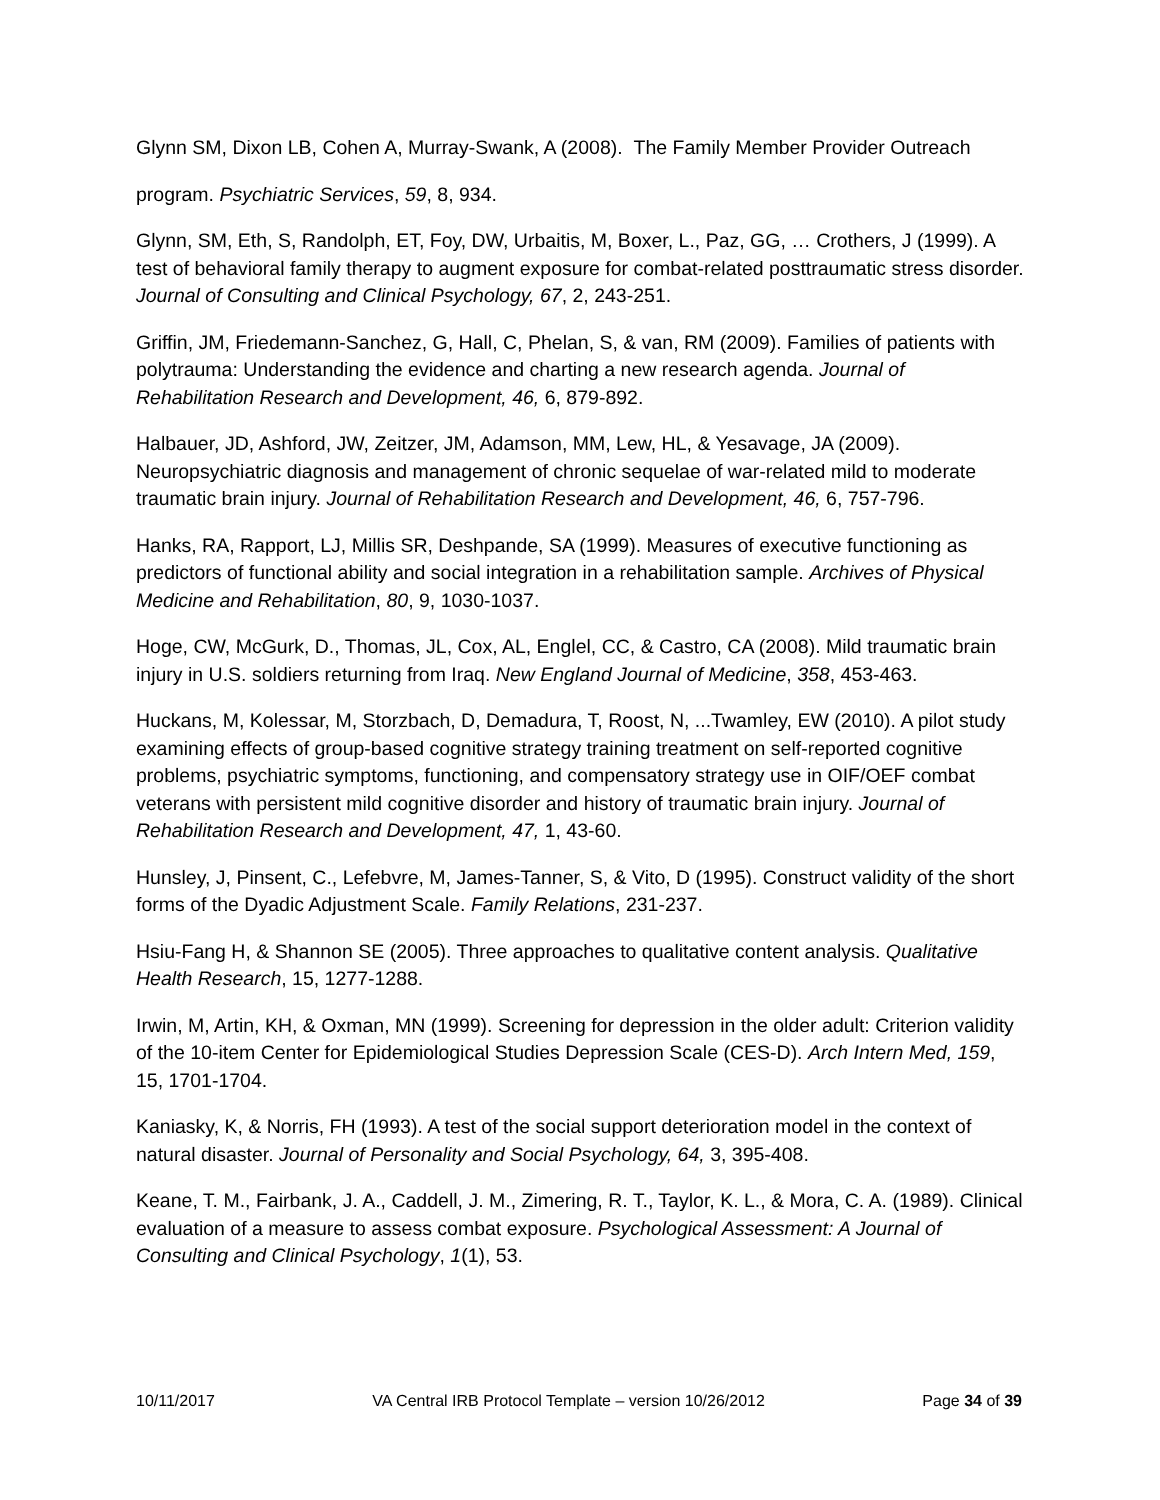Glynn SM, Dixon LB, Cohen A, Murray-Swank, A (2008). The Family Member Provider Outreach
program. Psychiatric Services, 59, 8, 934.
Glynn, SM, Eth, S, Randolph, ET, Foy, DW, Urbaitis, M, Boxer, L., Paz, GG, … Crothers, J (1999). A test of behavioral family therapy to augment exposure for combat-related posttraumatic stress disorder. Journal of Consulting and Clinical Psychology, 67, 2, 243-251.
Griffin, JM, Friedemann-Sanchez, G, Hall, C, Phelan, S, & van, RM (2009). Families of patients with polytrauma: Understanding the evidence and charting a new research agenda. Journal of Rehabilitation Research and Development, 46, 6, 879-892.
Halbauer, JD, Ashford, JW, Zeitzer, JM, Adamson, MM, Lew, HL, & Yesavage, JA (2009). Neuropsychiatric diagnosis and management of chronic sequelae of war-related mild to moderate traumatic brain injury. Journal of Rehabilitation Research and Development, 46, 6, 757-796.
Hanks, RA, Rapport, LJ, Millis SR, Deshpande, SA (1999). Measures of executive functioning as predictors of functional ability and social integration in a rehabilitation sample. Archives of Physical Medicine and Rehabilitation, 80, 9, 1030-1037.
Hoge, CW, McGurk, D., Thomas, JL, Cox, AL, Englel, CC, & Castro, CA (2008). Mild traumatic brain injury in U.S. soldiers returning from Iraq. New England Journal of Medicine, 358, 453-463.
Huckans, M, Kolessar, M, Storzbach, D, Demadura, T, Roost, N, ...Twamley, EW (2010). A pilot study examining effects of group-based cognitive strategy training treatment on self-reported cognitive problems, psychiatric symptoms, functioning, and compensatory strategy use in OIF/OEF combat veterans with persistent mild cognitive disorder and history of traumatic brain injury. Journal of Rehabilitation Research and Development, 47, 1, 43-60.
Hunsley, J, Pinsent, C., Lefebvre, M, James-Tanner, S, & Vito, D (1995). Construct validity of the short forms of the Dyadic Adjustment Scale. Family Relations, 231-237.
Hsiu-Fang H, & Shannon SE (2005). Three approaches to qualitative content analysis. Qualitative Health Research, 15, 1277-1288.
Irwin, M, Artin, KH, & Oxman, MN (1999). Screening for depression in the older adult: Criterion validity of the 10-item Center for Epidemiological Studies Depression Scale (CES-D). Arch Intern Med, 159, 15, 1701-1704.
Kaniasky, K, & Norris, FH (1993). A test of the social support deterioration model in the context of natural disaster. Journal of Personality and Social Psychology, 64, 3, 395-408.
Keane, T. M., Fairbank, J. A., Caddell, J. M., Zimering, R. T., Taylor, K. L., & Mora, C. A. (1989). Clinical evaluation of a measure to assess combat exposure. Psychological Assessment: A Journal of Consulting and Clinical Psychology, 1(1), 53.
10/11/2017 VA Central IRB Protocol Template – version 10/26/2012 Page 34 of 39